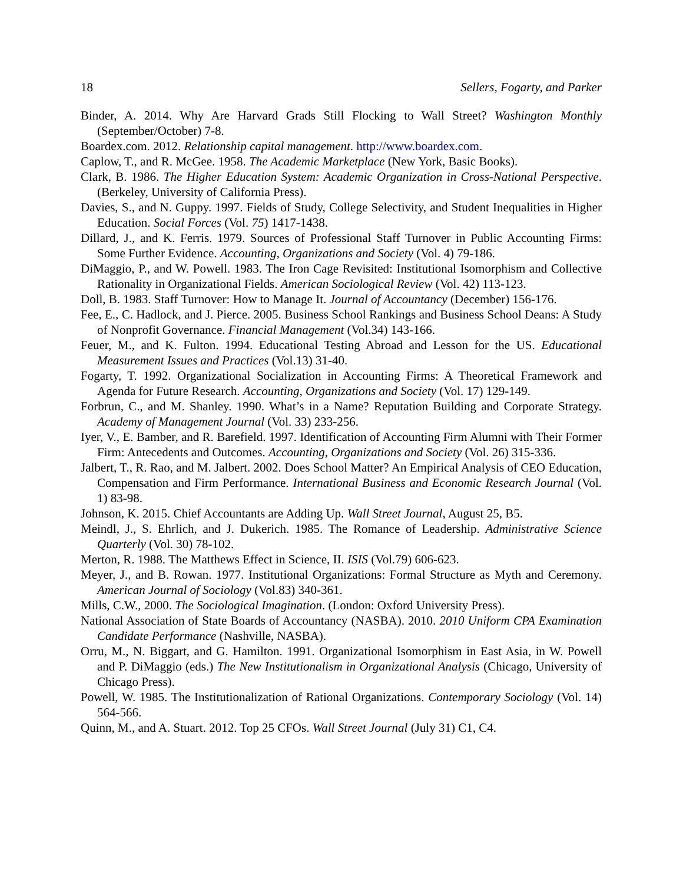18 Sellers, Fogarty, and Parker
Binder, A. 2014. Why Are Harvard Grads Still Flocking to Wall Street? Washington Monthly (September/October) 7-8.
Boardex.com. 2012. Relationship capital management. http://www.boardex.com.
Caplow, T., and R. McGee. 1958. The Academic Marketplace (New York, Basic Books).
Clark, B. 1986. The Higher Education System: Academic Organization in Cross-National Perspective. (Berkeley, University of California Press).
Davies, S., and N. Guppy. 1997. Fields of Study, College Selectivity, and Student Inequalities in Higher Education. Social Forces (Vol. 75) 1417-1438.
Dillard, J., and K. Ferris. 1979. Sources of Professional Staff Turnover in Public Accounting Firms: Some Further Evidence. Accounting, Organizations and Society (Vol. 4) 79-186.
DiMaggio, P., and W. Powell. 1983. The Iron Cage Revisited: Institutional Isomorphism and Collective Rationality in Organizational Fields. American Sociological Review (Vol. 42) 113-123.
Doll, B. 1983. Staff Turnover: How to Manage It. Journal of Accountancy (December) 156-176.
Fee, E., C. Hadlock, and J. Pierce. 2005. Business School Rankings and Business School Deans: A Study of Nonprofit Governance. Financial Management (Vol.34) 143-166.
Feuer, M., and K. Fulton. 1994. Educational Testing Abroad and Lesson for the US. Educational Measurement Issues and Practices (Vol.13) 31-40.
Fogarty, T. 1992. Organizational Socialization in Accounting Firms: A Theoretical Framework and Agenda for Future Research. Accounting, Organizations and Society (Vol. 17) 129-149.
Forbrun, C., and M. Shanley. 1990. What’s in a Name? Reputation Building and Corporate Strategy. Academy of Management Journal (Vol. 33) 233-256.
Iyer, V., E. Bamber, and R. Barefield. 1997. Identification of Accounting Firm Alumni with Their Former Firm: Antecedents and Outcomes. Accounting, Organizations and Society (Vol. 26) 315-336.
Jalbert, T., R. Rao, and M. Jalbert. 2002. Does School Matter? An Empirical Analysis of CEO Education, Compensation and Firm Performance. International Business and Economic Research Journal (Vol. 1) 83-98.
Johnson, K. 2015. Chief Accountants are Adding Up. Wall Street Journal, August 25, B5.
Meindl, J., S. Ehrlich, and J. Dukerich. 1985. The Romance of Leadership. Administrative Science Quarterly (Vol. 30) 78-102.
Merton, R. 1988. The Matthews Effect in Science, II. ISIS (Vol.79) 606-623.
Meyer, J., and B. Rowan. 1977. Institutional Organizations: Formal Structure as Myth and Ceremony. American Journal of Sociology (Vol.83) 340-361.
Mills, C.W., 2000. The Sociological Imagination. (London: Oxford University Press).
National Association of State Boards of Accountancy (NASBA). 2010. 2010 Uniform CPA Examination Candidate Performance (Nashville, NASBA).
Orru, M., N. Biggart, and G. Hamilton. 1991. Organizational Isomorphism in East Asia, in W. Powell and P. DiMaggio (eds.) The New Institutionalism in Organizational Analysis (Chicago, University of Chicago Press).
Powell, W. 1985. The Institutionalization of Rational Organizations. Contemporary Sociology (Vol. 14) 564-566.
Quinn, M., and A. Stuart. 2012. Top 25 CFOs. Wall Street Journal (July 31) C1, C4.